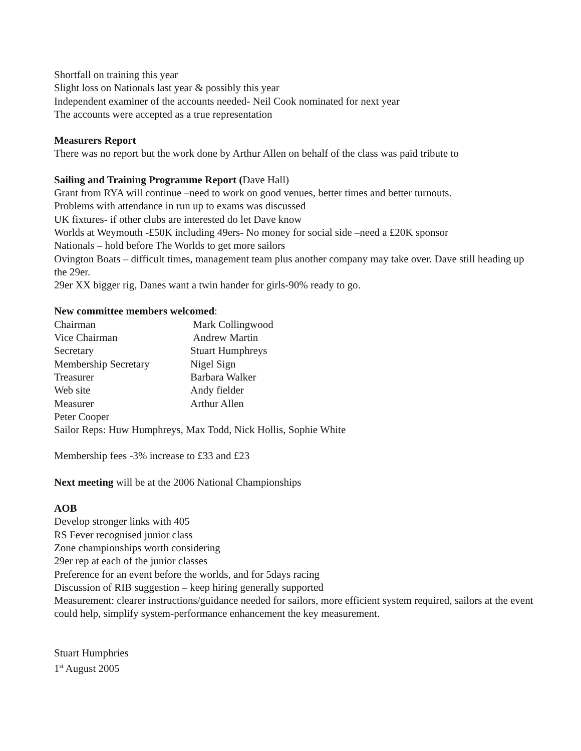Shortfall on training this year
Slight loss on Nationals last year & possibly this year
Independent examiner of the accounts needed- Neil Cook nominated for next year
The accounts were accepted as a true representation
Measurers Report
There was no report but the work done by Arthur Allen on behalf of the class was paid tribute to
Sailing and Training Programme Report (Dave Hall)
Grant from RYA will continue –need to work on good venues, better times and better turnouts.
Problems with attendance in run up to exams was discussed
UK fixtures- if other clubs are interested do let Dave know
Worlds at Weymouth -£50K including 49ers- No money for social side –need a £20K sponsor
Nationals – hold before The Worlds to get more sailors
Ovington Boats – difficult times, management team plus another company may take over. Dave still heading up the 29er.
29er XX bigger rig, Danes want a twin hander for girls-90% ready to go.
New committee members welcomed:
Chairman Mark Collingwood
Vice Chairman Andrew Martin
Secretary Stuart Humphreys
Membership Secretary Nigel Sign
Treasurer Barbara Walker
Web site Andy fielder
Measurer Arthur Allen
Peter Cooper
Sailor Reps: Huw Humphreys, Max Todd, Nick Hollis, Sophie White
Membership fees -3% increase to £33 and £23
Next meeting will be at the 2006 National Championships
AOB
Develop stronger links with 405
RS Fever recognised junior class
Zone championships worth considering
29er rep at each of the junior classes
Preference for an event before the worlds, and for 5days racing
Discussion of RIB suggestion – keep hiring generally supported
Measurement: clearer instructions/guidance needed for sailors, more efficient system required, sailors at the event could help, simplify system-performance enhancement the key measurement.
Stuart Humphries
1<sup>st</sup> August 2005